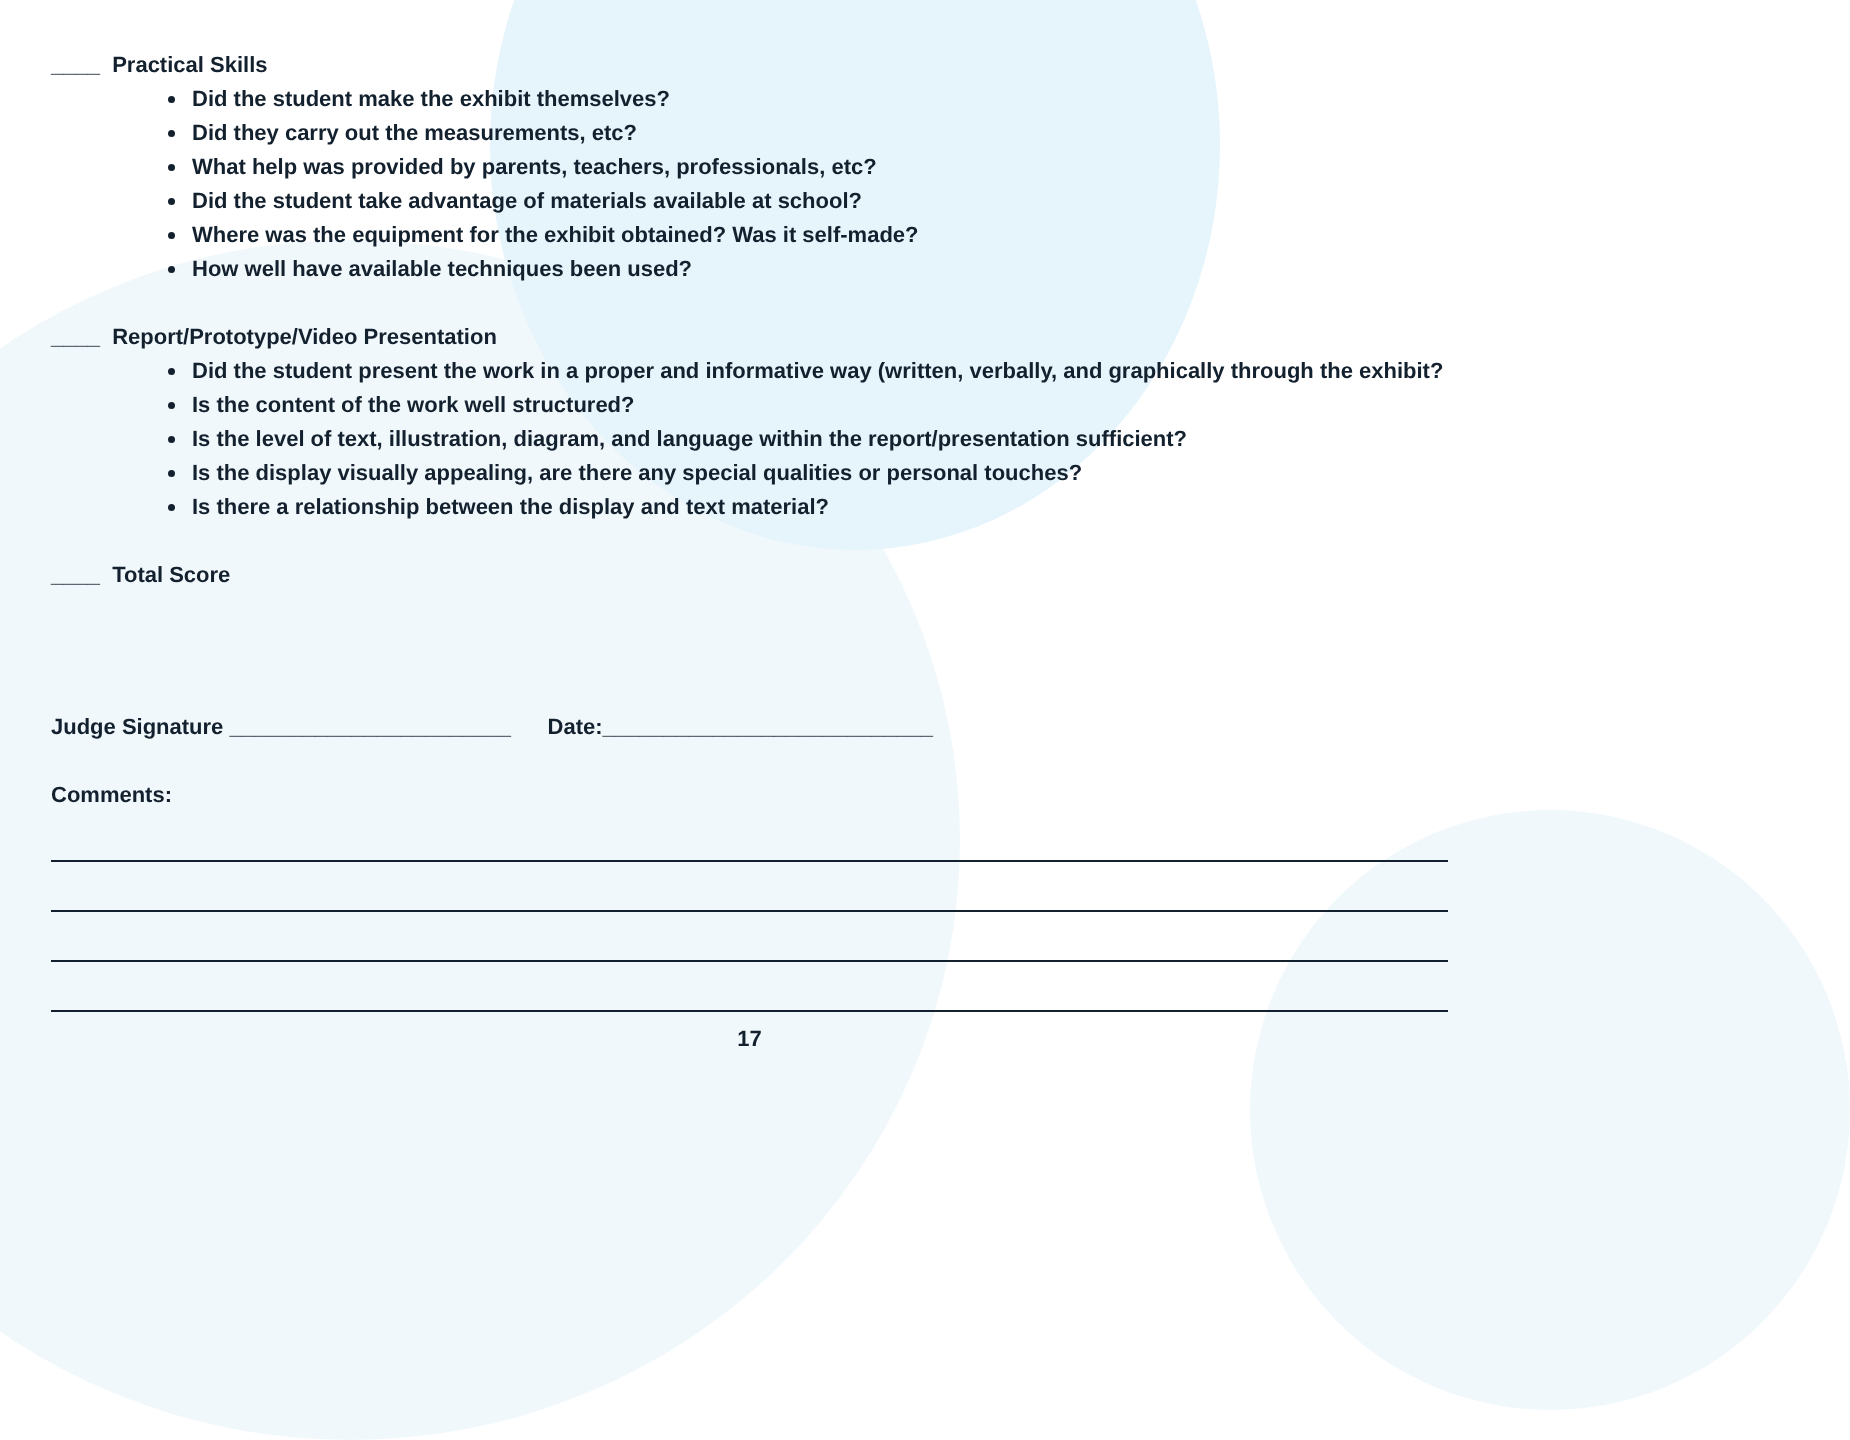____ Practical Skills
Did the student make the exhibit themselves?
Did they carry out the measurements, etc?
What help was provided by parents, teachers, professionals, etc?
Did the student take advantage of materials available at school?
Where was the equipment for the exhibit obtained? Was it self-made?
How well have available techniques been used?
____ Report/Prototype/Video Presentation
Did the student present the work in a proper and informative way (written, verbally, and graphically through the exhibit?
Is the content of the work well structured?
Is the level of text, illustration, diagram, and language within the report/presentation sufficient?
Is the display visually appealing, are there any special qualities or personal touches?
Is there a relationship between the display and text material?
____ Total Score
Judge Signature _______________________ Date:___________________________
Comments:
17